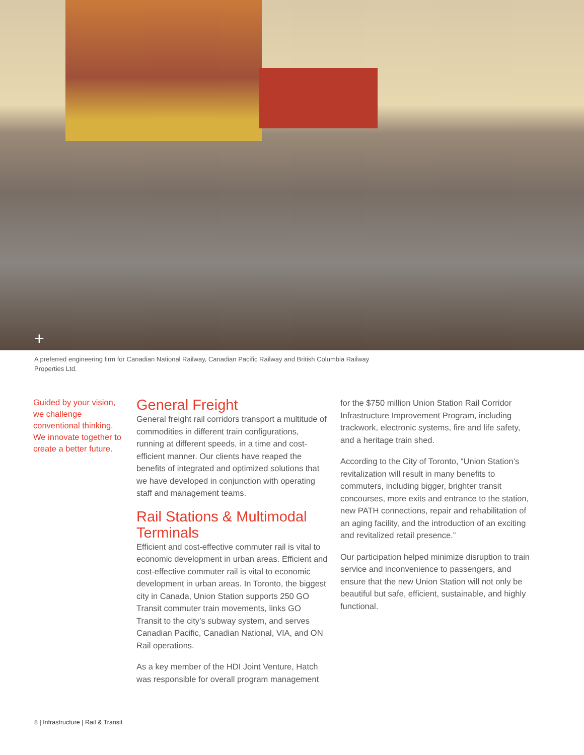+
A preferred engineering firm for Canadian National Railway, Canadian Pacific Railway and British Columbia Railway Properties Ltd.
Guided by your vision, we challenge conventional thinking. We innovate together to create a better future.
General Freight
General freight rail corridors transport a multitude of commodities in different train configurations, running at different speeds, in a time and cost-efficient manner. Our clients have reaped the benefits of integrated and optimized solutions that we have developed in conjunction with operating staff and management teams.
Rail Stations & Multimodal Terminals
Efficient and cost-effective commuter rail is vital to economic development in urban areas. Efficient and cost-effective commuter rail is vital to economic development in urban areas. In Toronto, the biggest city in Canada, Union Station supports 250 GO Transit commuter train movements, links GO Transit to the city’s subway system, and serves Canadian Pacific, Canadian National, VIA, and ON Rail operations.
As a key member of the HDI Joint Venture, Hatch was responsible for overall program management
for the $750 million Union Station Rail Corridor Infrastructure Improvement Program, including trackwork, electronic systems, fire and life safety, and a heritage train shed.
According to the City of Toronto, “Union Station’s revitalization will result in many benefits to commuters, including bigger, brighter transit concourses, more exits and entrance to the station, new PATH connections, repair and rehabilitation of an aging facility, and the introduction of an exciting and revitalized retail presence.”
Our participation helped minimize disruption to train service and inconvenience to passengers, and ensure that the new Union Station will not only be beautiful but safe, efficient, sustainable, and highly functional.
8 | Infrastructure | Rail & Transit